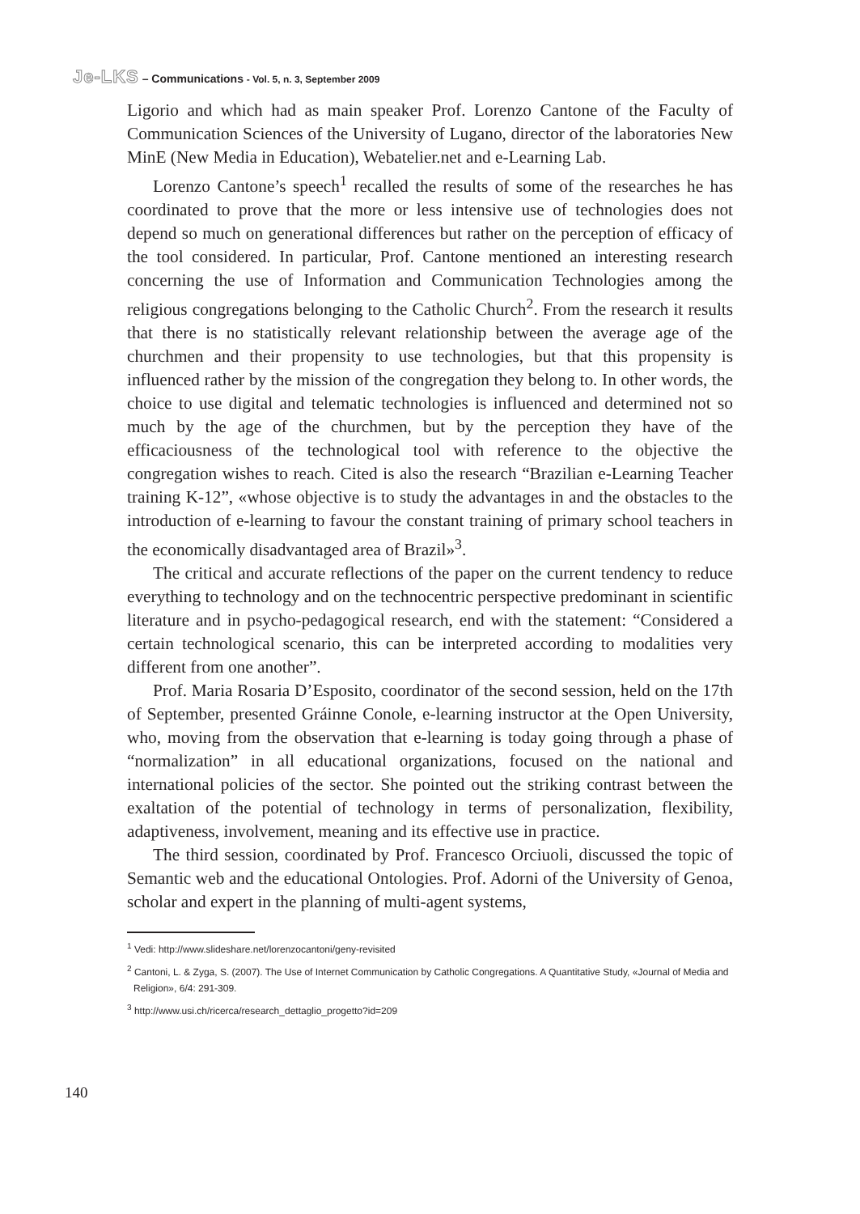Je-LKS – Communications - Vol. 5, n. 3, September 2009
Ligorio and which had as main speaker Prof. Lorenzo Cantone of the Faculty of Communication Sciences of the University of Lugano, director of the laboratories New MinE (New Media in Education), Webatelier.net and e-Learning Lab.
Lorenzo Cantone’s speech<sup>1</sup> recalled the results of some of the researches he has coordinated to prove that the more or less intensive use of technologies does not depend so much on generational differences but rather on the perception of efficacy of the tool considered. In particular, Prof. Cantone mentioned an interesting research concerning the use of Information and Communication Technologies among the religious congregations belonging to the Catholic Church<sup>2</sup>. From the research it results that there is no statistically relevant relationship between the average age of the churchmen and their propensity to use technologies, but that this propensity is influenced rather by the mission of the congregation they belong to. In other words, the choice to use digital and telematic technologies is influenced and determined not so much by the age of the churchmen, but by the perception they have of the efficaciousness of the technological tool with reference to the objective the congregation wishes to reach. Cited is also the research “Brazilian e-Learning Teacher training K-12”, «whose objective is to study the advantages in and the obstacles to the introduction of e-learning to favour the constant training of primary school teachers in the economically disadvantaged area of Brazil»<sup>3</sup>.
The critical and accurate reflections of the paper on the current tendency to reduce everything to technology and on the technocentric perspective predominant in scientific literature and in psycho-pedagogical research, end with the statement: “Considered a certain technological scenario, this can be interpreted according to modalities very different from one another”.
Prof. Maria Rosaria D’Esposito, coordinator of the second session, held on the 17th of September, presented Gráinne Conole, e-learning instructor at the Open University, who, moving from the observation that e-learning is today going through a phase of “normalization” in all educational organizations, focused on the national and international policies of the sector. She pointed out the striking contrast between the exaltation of the potential of technology in terms of personalization, flexibility, adaptiveness, involvement, meaning and its effective use in practice.
The third session, coordinated by Prof. Francesco Orciuoli, discussed the topic of Semantic web and the educational Ontologies. Prof. Adorni of the University of Genoa, scholar and expert in the planning of multi-agent systems,
<sup>1</sup> Vedi: http://www.slideshare.net/lorenzocantoni/geny-revisited
<sup>2</sup> Cantoni, L. & Zyga, S. (2007). The Use of Internet Communication by Catholic Congregations. A Quantitative Study, «Journal of Media and Religion», 6/4: 291-309.
<sup>3</sup> http://www.usi.ch/ricerca/research_dettaglio_progetto?id=209
140